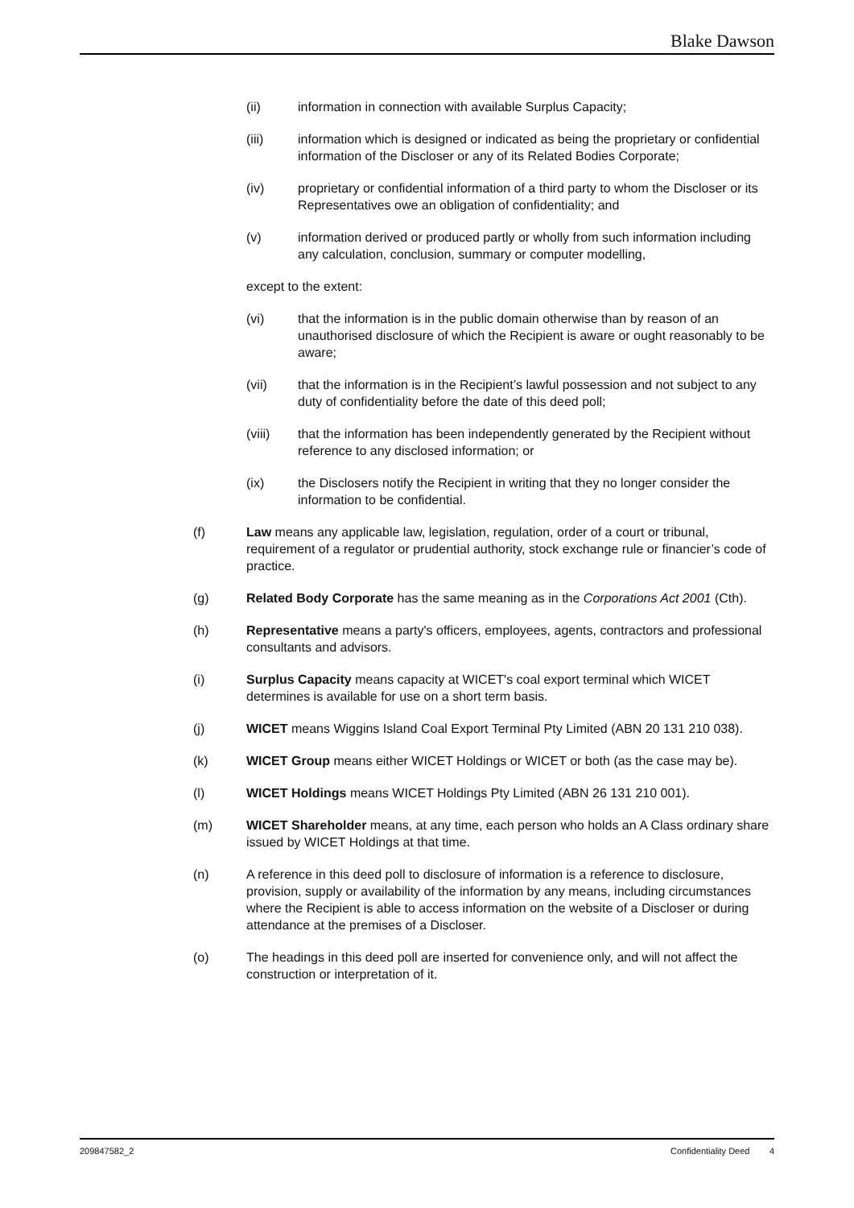Blake Dawson
(ii) information in connection with available Surplus Capacity;
(iii) information which is designed or indicated as being the proprietary or confidential information of the Discloser or any of its Related Bodies Corporate;
(iv) proprietary or confidential information of a third party to whom the Discloser or its Representatives owe an obligation of confidentiality; and
(v) information derived or produced partly or wholly from such information including any calculation, conclusion, summary or computer modelling,
except to the extent:
(vi) that the information is in the public domain otherwise than by reason of an unauthorised disclosure of which the Recipient is aware or ought reasonably to be aware;
(vii) that the information is in the Recipient’s lawful possession and not subject to any duty of confidentiality before the date of this deed poll;
(viii) that the information has been independently generated by the Recipient without reference to any disclosed information; or
(ix) the Disclosers notify the Recipient in writing that they no longer consider the information to be confidential.
(f) Law means any applicable law, legislation, regulation, order of a court or tribunal, requirement of a regulator or prudential authority, stock exchange rule or financier’s code of practice.
(g) Related Body Corporate has the same meaning as in the Corporations Act 2001 (Cth).
(h) Representative means a party's officers, employees, agents, contractors and professional consultants and advisors.
(i) Surplus Capacity means capacity at WICET's coal export terminal which WICET determines is available for use on a short term basis.
(j) WICET means Wiggins Island Coal Export Terminal Pty Limited (ABN 20 131 210 038).
(k) WICET Group means either WICET Holdings or WICET or both (as the case may be).
(l) WICET Holdings means WICET Holdings Pty Limited (ABN 26 131 210 001).
(m) WICET Shareholder means, at any time, each person who holds an A Class ordinary share issued by WICET Holdings at that time.
(n) A reference in this deed poll to disclosure of information is a reference to disclosure, provision, supply or availability of the information by any means, including circumstances where the Recipient is able to access information on the website of a Discloser or during attendance at the premises of a Discloser.
(o) The headings in this deed poll are inserted for convenience only, and will not affect the construction or interpretation of it.
209847582_2 Confidentiality Deed 4